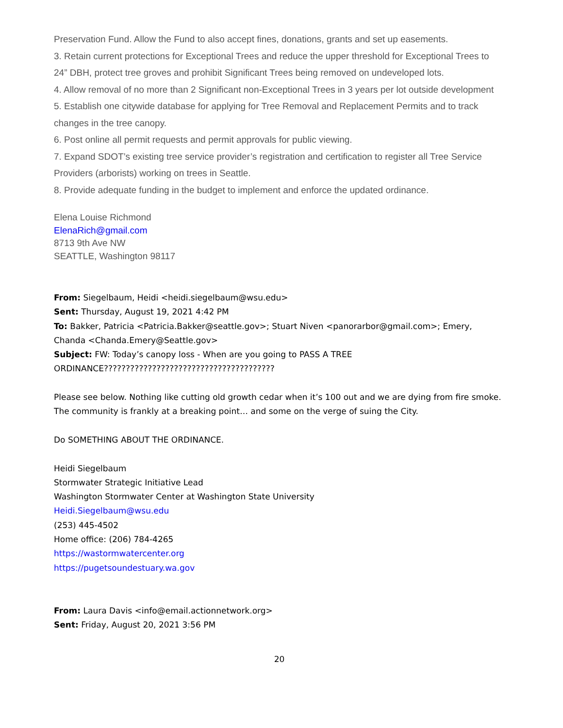Preservation Fund. Allow the Fund to also accept fines, donations, grants and set up easements.
3. Retain current protections for Exceptional Trees and reduce the upper threshold for Exceptional Trees to 24” DBH, protect tree groves and prohibit Significant Trees being removed on undeveloped lots.
4. Allow removal of no more than 2 Significant non-Exceptional Trees in 3 years per lot outside development
5. Establish one citywide database for applying for Tree Removal and Replacement Permits and to track changes in the tree canopy.
6. Post online all permit requests and permit approvals for public viewing.
7. Expand SDOT’s existing tree service provider’s registration and certification to register all Tree Service Providers (arborists) working on trees in Seattle.
8. Provide adequate funding in the budget to implement and enforce the updated ordinance.
Elena Louise Richmond
ElenaRich@gmail.com
8713 9th Ave NW
SEATTLE, Washington 98117
From: Siegelbaum, Heidi <heidi.siegelbaum@wsu.edu>
Sent: Thursday, August 19, 2021 4:42 PM
To: Bakker, Patricia <Patricia.Bakker@seattle.gov>; Stuart Niven <panorarbor@gmail.com>; Emery, Chanda <Chanda.Emery@Seattle.gov>
Subject: FW: Today’s canopy loss - When are you going to PASS A TREE ORDINANCE???????????????????????????????????????
Please see below. Nothing like cutting old growth cedar when it’s 100 out and we are dying from fire smoke. The community is frankly at a breaking point… and some on the verge of suing the City.
Do SOMETHING ABOUT THE ORDINANCE.
Heidi Siegelbaum
Stormwater Strategic Initiative Lead
Washington Stormwater Center at Washington State University
Heidi.Siegelbaum@wsu.edu
(253) 445-4502
Home office: (206) 784-4265
https://wastormwatercenter.org
https://pugetsoundestuary.wa.gov
From: Laura Davis <info@email.actionnetwork.org>
Sent: Friday, August 20, 2021 3:56 PM
20